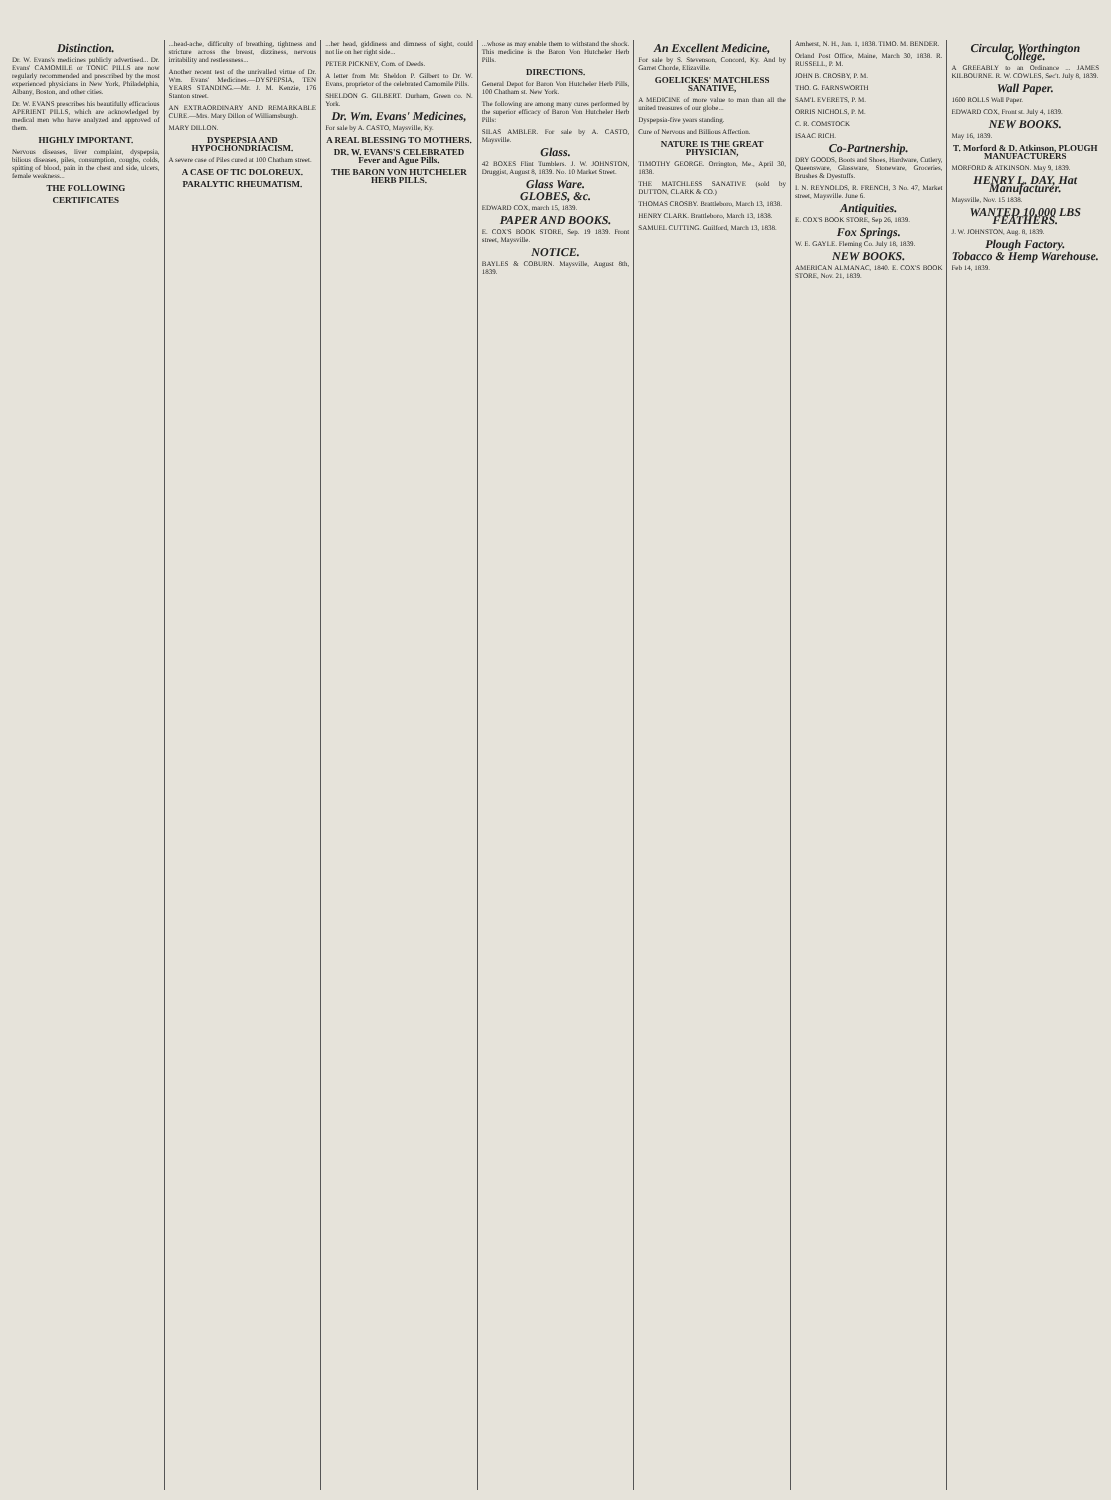Distinction.
Dr. W. Evans's medicines publicly advertised... Dr. Evans' CAMOMILE or TONIC PILLS are now regularly recommended and prescribed by the most experienced physicians in New York, Philadelphia, Albany, Boston, and other cities.
Dr. W. EVANS prescribes his beautifully efficacious APERIENT PILLS, which are acknowledged by medical men who have analyzed and approved of them.
HIGHLY IMPORTANT.
Nervous diseases, liver complaint, dyspepsia, bilious diseases, piles, consumption, coughs, colds, spitting of blood, pain in the chest and side, ulcers, female weakness...
THE FOLLOWING
CERTIFICATES
...head-ache, difficulty of breathing, tightness and stricture across the breast, dizziness, nervous irritability and restlessness...
Another recent test of the unrivalled virtue of Dr. Wm. Evans' Medicines.—DYSPEPSIA, TEN YEARS STANDING.—Mr. J. M. Kenzie, 176 Stanton street.
AN EXTRAORDINARY AND REMARKABLE CURE.—Mrs. Mary Dillon of Williamsburgh.
MARY DILLON.
DYSPEPSIA AND HYPOCHONDRIACISM.
A severe case of Piles cured at 100 Chatham street.
A CASE OF TIC DOLOREUX.
PARALYTIC RHEUMATISM.
...her head, giddiness and dimness of sight, could not lie on her right side...
PETER PICKNEY, Com. of Deeds.
A letter from Mr. Sheldon P. Gilbert to Dr. W. Evans, proprietor of the celebrated Camomile Pills.
SHELDON G. GILBERT. Durham, Green co. N. York.
Dr. Wm. Evans' Medicines,
For sale by A. CASTO, Maysville, Ky.
A REAL BLESSING TO MOTHERS.
DR. W. EVANS'S CELEBRATED Fever and Ague Pills.
THE BARON VON HUTCHELER HERB PILLS.
...whose as may enable them to withstand the shock. This medicine is the Baron Von Hutcheler Herb Pills.
DIRECTIONS.
General Depot for Baron Von Hutcheler Herb Pills, 100 Chatham st. New York.
The following are among many cures performed by the superior efficacy of Baron Von Hutcheler Herb Pills:
SILAS AMBLER. For sale by A. CASTO, Maysville.
Glass.
42 BOXES Flint Tumblers. J. W. JOHNSTON, Druggist, August 8, 1839. No. 10 Market Street.
Glass Ware.
GLOBES, &c.
EDWARD COX, march 15, 1839.
PAPER AND BOOKS.
E. COX'S BOOK STORE, Sep. 19 1839. Front street, Maysville.
NOTICE.
BAYLES & COBURN. Maysville, August 8th, 1839.
An Excellent Medicine,
For sale by S. Stevenson, Concord, Ky. And by Garret Chorde, Elizaville.
GOELICKES' MATCHLESS SANATIVE,
A MEDICINE of more value to man than all the united treasures of our globe...
Dyspepsia-five years standing.
Cure of Nervous and Billious Affection.
NATURE IS THE GREAT PHYSICIAN,
TIMOTHY GEORGE. Orrington, Me., April 30, 1838.
THE MATCHLESS SANATIVE (sold by DUTTON, CLARK & CO.)
THOMAS CROSBY. Brattleboro, March 13, 1838.
HENRY CLARK. Brattleboro, March 13, 1838.
SAMUEL CUTTING. Guilford, March 13, 1838.
Amherst, N. H., Jan. 1, 1838. TIMO. M. BENDER.
Orland Post Office, Maine, March 30, 1838. R. RUSSELL, P. M.
JOHN B. CROSBY, P. M.
THO. G. FARNSWORTH
SAM'L EVERETS, P. M.
ORRIS NICHOLS, P. M.
C. R. COMSTOCK
ISAAC RICH.
Co-Partnership.
DRY GOODS, Boots and Shoes, Hardware, Cutlery, Queensware, Glassware, Stoneware, Groceries, Brushes & Dyestuffs.
I. N. REYNOLDS, R. FRENCH, 3 No. 47, Market street, Maysville. June 6.
Antiquities.
E. COX'S BOOK STORE, Sep 26, 1839.
Fox Springs.
W. E. GAYLE. Fleming Co. July 18, 1839.
NEW BOOKS.
AMERICAN ALMANAC, 1840. E. COX'S BOOK STORE, Nov. 21, 1839.
Circular. Worthington College.
A GREEABLY to an Ordinance ... JAMES KILBOURNE. R. W. COWLES, Sec't. July 8, 1839.
Wall Paper.
1600 ROLLS Wall Paper.
EDWARD COX, Front st. July 4, 1839.
NEW BOOKS.
May 16, 1839.
T. Morford & D. Atkinson, PLOUGH MANUFACTURERS
MORFORD & ATKINSON. May 9, 1839.
HENRY L. DAY, Hat Manufacturer.
Maysville, Nov. 15 1838.
WANTED 10,000 LBS FEATHERS.
J. W. JOHNSTON, Aug. 8, 1839.
Plough Factory.
Tobacco & Hemp Warehouse.
Feb 14, 1839.